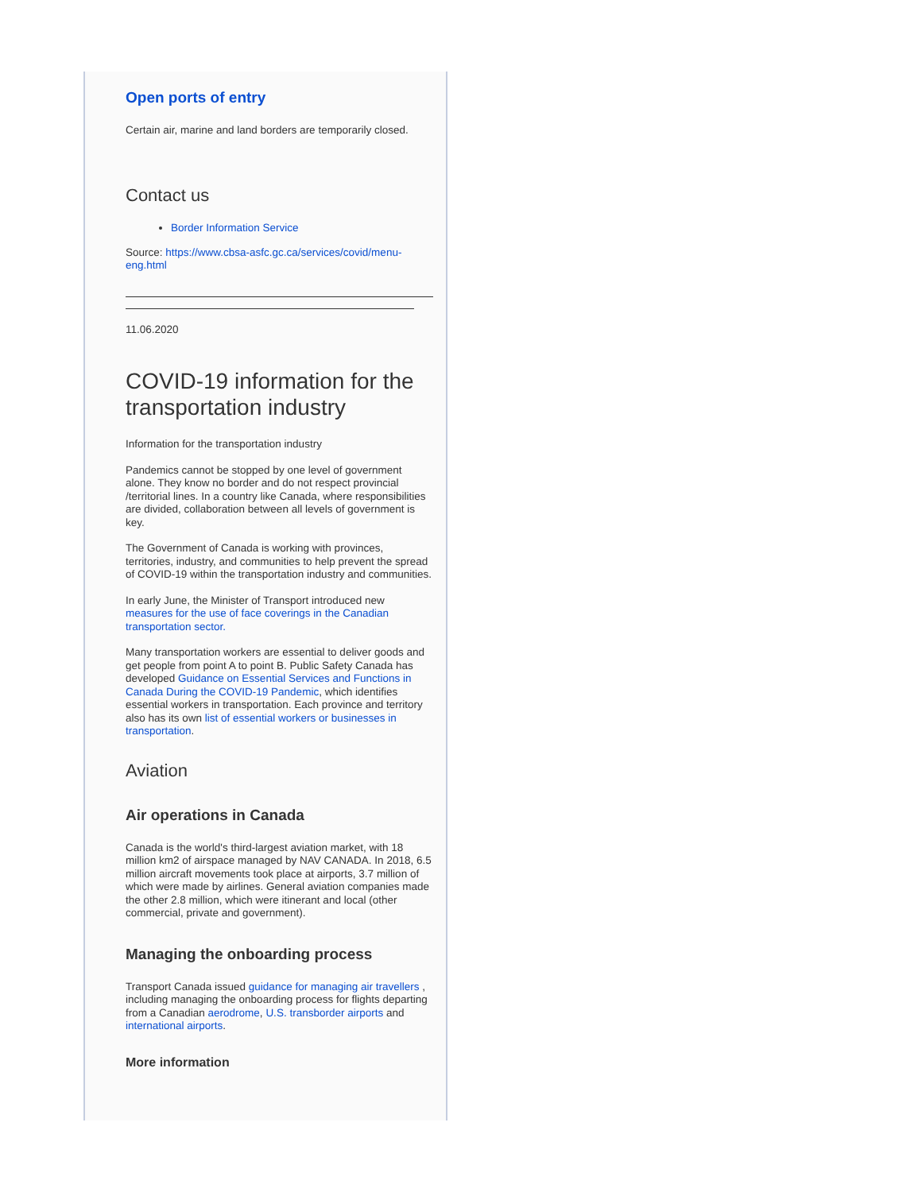Open ports of entry
Certain air, marine and land borders are temporarily closed.
Contact us
Border Information Service
Source: https://www.cbsa-asfc.gc.ca/services/covid/menu-eng.html
11.06.2020
COVID-19 information for the transportation industry
Information for the transportation industry
Pandemics cannot be stopped by one level of government alone. They know no border and do not respect provincial /territorial lines. In a country like Canada, where responsibilities are divided, collaboration between all levels of government is key.
The Government of Canada is working with provinces, territories, industry, and communities to help prevent the spread of COVID-19 within the transportation industry and communities.
In early June, the Minister of Transport introduced new measures for the use of face coverings in the Canadian transportation sector.
Many transportation workers are essential to deliver goods and get people from point A to point B. Public Safety Canada has developed Guidance on Essential Services and Functions in Canada During the COVID-19 Pandemic, which identifies essential workers in transportation. Each province and territory also has its own list of essential workers or businesses in transportation.
Aviation
Air operations in Canada
Canada is the world's third-largest aviation market, with 18 million km2 of airspace managed by NAV CANADA. In 2018, 6.5 million aircraft movements took place at airports, 3.7 million of which were made by airlines. General aviation companies made the other 2.8 million, which were itinerant and local (other commercial, private and government).
Managing the onboarding process
Transport Canada issued guidance for managing air travellers , including managing the onboarding process for flights departing from a Canadian aerodrome, U.S. transborder airports and international airports.
More information